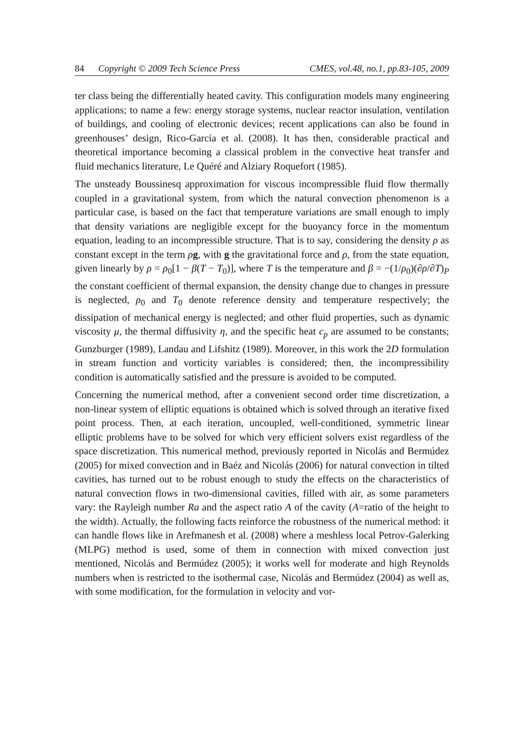84 Copyright © 2009 Tech Science Press CMES, vol.48, no.1, pp.83-105, 2009
ter class being the differentially heated cavity. This configuration models many engineering applications; to name a few: energy storage systems, nuclear reactor insulation, ventilation of buildings, and cooling of electronic devices; recent applications can also be found in greenhouses’ design, Rico-García et al. (2008). It has then, considerable practical and theoretical importance becoming a classical problem in the convective heat transfer and fluid mechanics literature, Le Quéré and Alziary Roquefort (1985).
The unsteady Boussinesq approximation for viscous incompressible fluid flow thermally coupled in a gravitational system, from which the natural convection phenomenon is a particular case, is based on the fact that temperature variations are small enough to imply that density variations are negligible except for the buoyancy force in the momentum equation, leading to an incompressible structure. That is to say, considering the density ρ as constant except in the term ρg, with g the gravitational force and ρ, from the state equation, given linearly by ρ = ρ<sub>0</sub>[1 − β(T − T<sub>0</sub>)], where T is the temperature and β = −(1/ρ<sub>0</sub>)(∂ρ/∂T)<sub>P</sub> the constant coefficient of thermal expansion, the density change due to changes in pressure is neglected, ρ<sub>0</sub> and T<sub>0</sub> denote reference density and temperature respectively; the dissipation of mechanical energy is neglected; and other fluid properties, such as dynamic viscosity μ, the thermal diffusivity η, and the specific heat c<sub>p</sub> are assumed to be constants; Gunzburger (1989), Landau and Lifshitz (1989). Moreover, in this work the 2D formulation in stream function and vorticity variables is considered; then, the incompressibility condition is automatically satisfied and the pressure is avoided to be computed.
Concerning the numerical method, after a convenient second order time discretization, a non-linear system of elliptic equations is obtained which is solved through an iterative fixed point process. Then, at each iteration, uncoupled, well-conditioned, symmetric linear elliptic problems have to be solved for which very efficient solvers exist regardless of the space discretization. This numerical method, previously reported in Nicolás and Bermúdez (2005) for mixed convection and in Baéz and Nicolás (2006) for natural convection in tilted cavities, has turned out to be robust enough to study the effects on the characteristics of natural convection flows in two-dimensional cavities, filled with air, as some parameters vary: the Rayleigh number Ra and the aspect ratio A of the cavity (A=ratio of the height to the width). Actually, the following facts reinforce the robustness of the numerical method: it can handle flows like in Arefmanesh et al. (2008) where a meshless local Petrov-Galerking (MLPG) method is used, some of them in connection with mixed convection just mentioned, Nicolás and Bermúdez (2005); it works well for moderate and high Reynolds numbers when is restricted to the isothermal case, Nicolás and Bermúdez (2004) as well as, with some modification, for the formulation in velocity and vor-